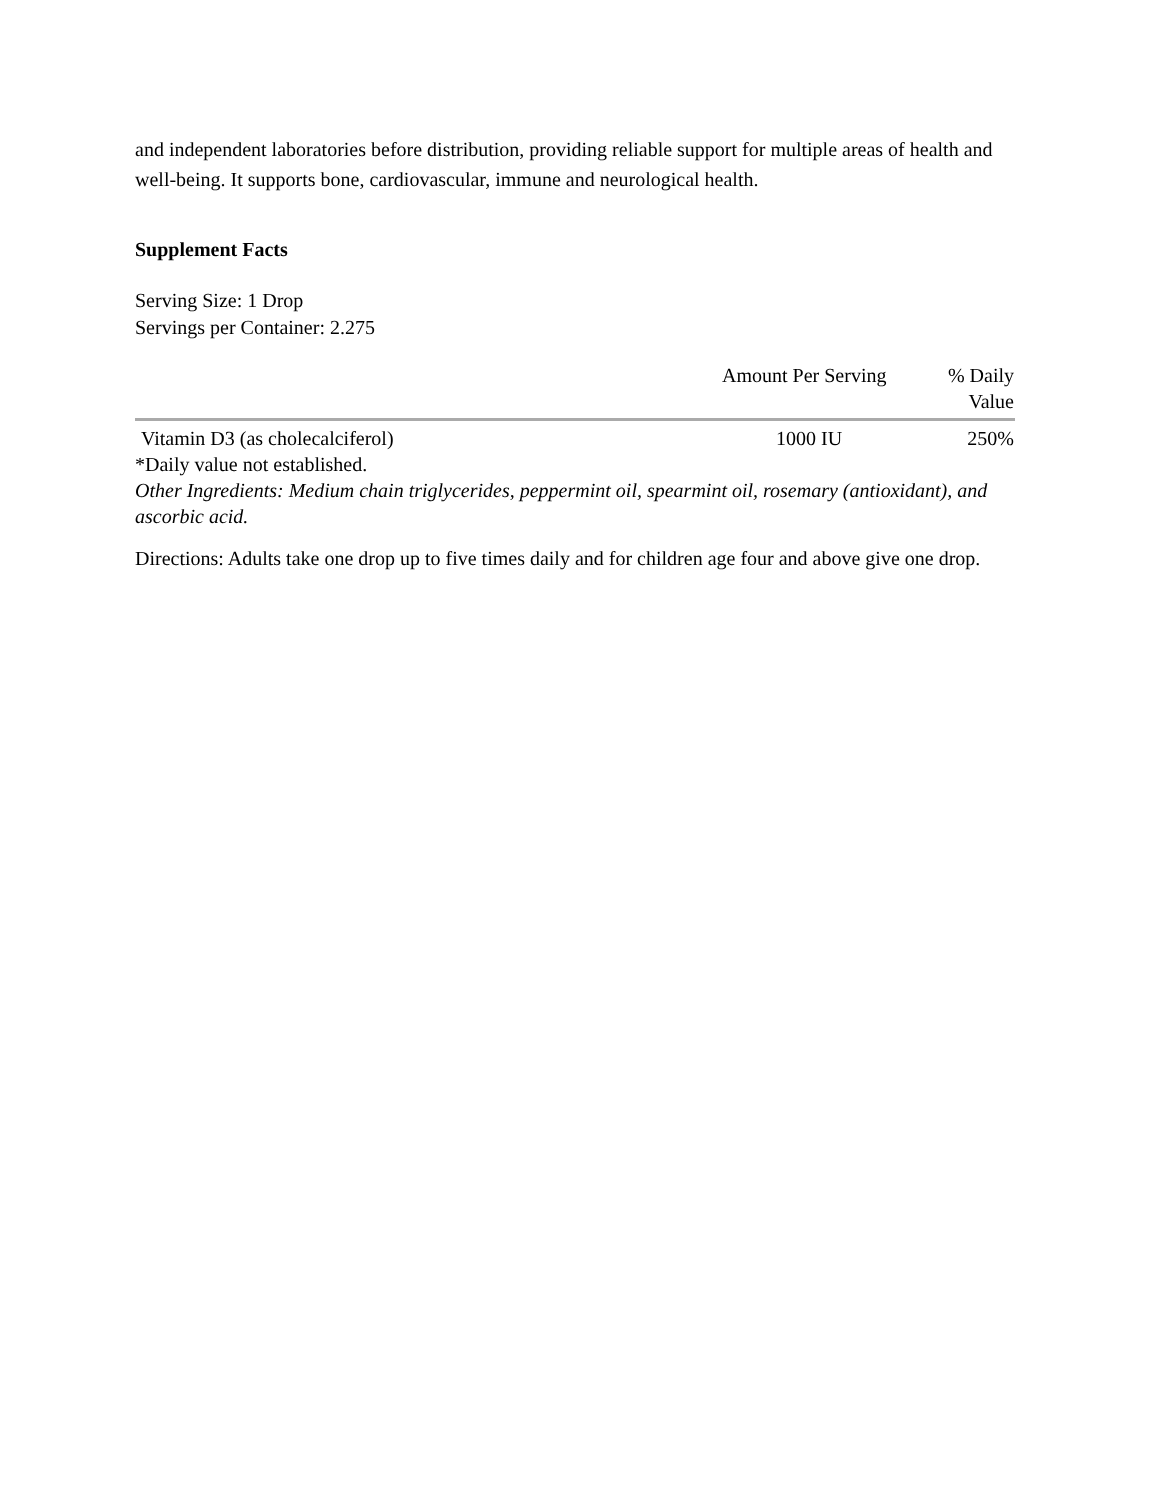and independent laboratories before distribution, providing reliable support for multiple areas of health and well-being. It supports bone, cardiovascular, immune and neurological health.
Supplement Facts
Serving Size: 1 Drop
Servings per Container: 2.275
| | Amount Per Serving | % Daily Value |
| --- | --- | --- |
| Vitamin D3 (as cholecalciferol) | 1000 IU | 250% |
*Daily value not established.
Other Ingredients: Medium chain triglycerides, peppermint oil, spearmint oil, rosemary (antioxidant), and ascorbic acid.
Directions: Adults take one drop up to five times daily and for children age four and above give one drop.